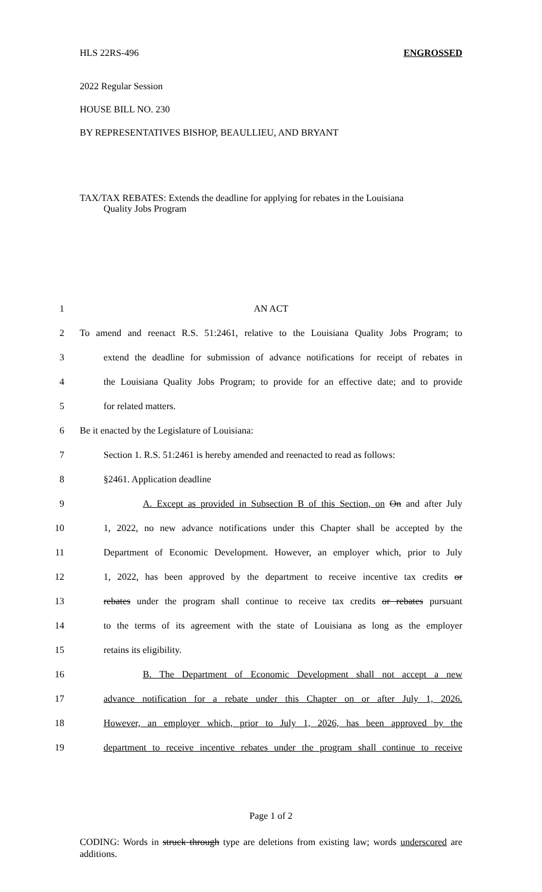HLS 22RS-496 ENGROSSED
2022 Regular Session
HOUSE BILL NO. 230
BY REPRESENTATIVES BISHOP, BEAULLIEU, AND BRYANT
TAX/TAX REBATES: Extends the deadline for applying for rebates in the Louisiana
Quality Jobs Program
1 AN ACT
2 To amend and reenact R.S. 51:2461, relative to the Louisiana Quality Jobs Program; to
3 extend the deadline for submission of advance notifications for receipt of rebates in
4 the Louisiana Quality Jobs Program; to provide for an effective date; and to provide
5 for related matters.
6 Be it enacted by the Legislature of Louisiana:
7 Section 1. R.S. 51:2461 is hereby amended and reenacted to read as follows:
8 §2461. Application deadline
9 A. Except as provided in Subsection B of this Section, on On and after July
10 1, 2022, no new advance notifications under this Chapter shall be accepted by the
11 Department of Economic Development. However, an employer which, prior to July
12 1, 2022, has been approved by the department to receive incentive tax credits or
13 rebates under the program shall continue to receive tax credits or rebates pursuant
14 to the terms of its agreement with the state of Louisiana as long as the employer
15 retains its eligibility.
16 B. The Department of Economic Development shall not accept a new
17 advance notification for a rebate under this Chapter on or after July 1, 2026.
18 However, an employer which, prior to July 1, 2026, has been approved by the
19 department to receive incentive rebates under the program shall continue to receive
Page 1 of 2
CODING: Words in struck through type are deletions from existing law; words underscored are additions.